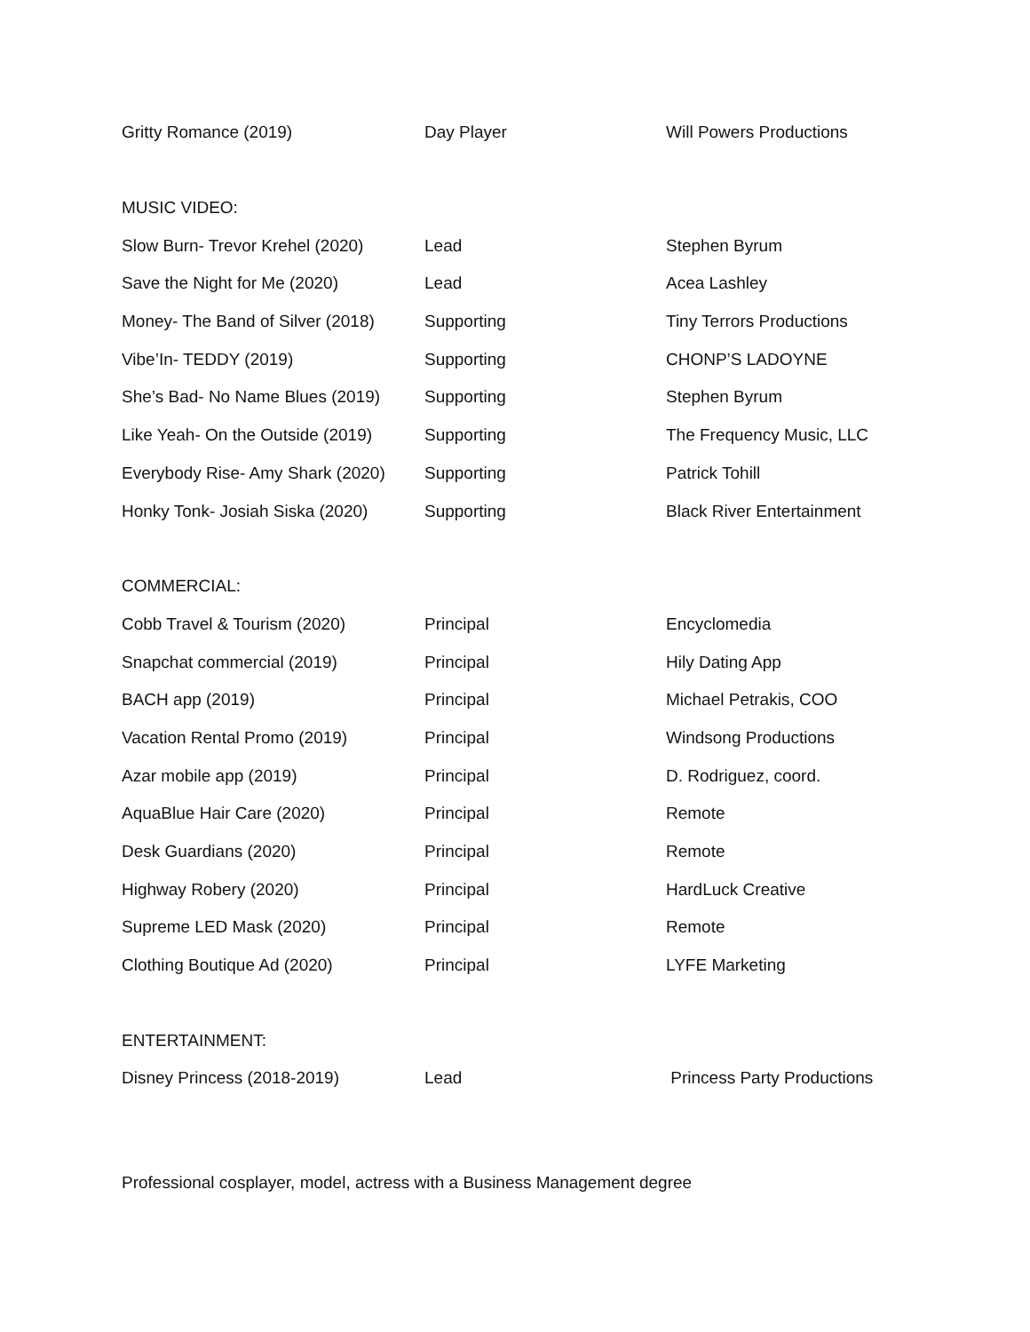| Gritty Romance (2019) | Day Player | Will Powers Productions |
| MUSIC VIDEO: | | |
| Slow Burn- Trevor Krehel (2020) | Lead | Stephen Byrum |
| Save the Night for Me (2020) | Lead | Acea Lashley |
| Money- The Band of Silver (2018) | Supporting | Tiny Terrors Productions |
| Vibe’In- TEDDY (2019) | Supporting | CHONP’S LADOYNE |
| She’s Bad- No Name Blues (2019) | Supporting | Stephen Byrum |
| Like Yeah- On the Outside (2019) | Supporting | The Frequency Music, LLC |
| Everybody Rise- Amy Shark (2020) | Supporting | Patrick Tohill |
| Honky Tonk- Josiah Siska (2020) | Supporting | Black River Entertainment |
| COMMERCIAL: | | |
| Cobb Travel & Tourism (2020) | Principal | Encyclomedia |
| Snapchat commercial (2019) | Principal | Hily Dating App |
| BACH app (2019) | Principal | Michael Petrakis, COO |
| Vacation Rental Promo (2019) | Principal | Windsong Productions |
| Azar mobile app (2019) | Principal | D. Rodriguez, coord. |
| AquaBlue Hair Care (2020) | Principal | Remote |
| Desk Guardians (2020) | Principal | Remote |
| Highway Robery (2020) | Principal | HardLuck Creative |
| Supreme LED Mask (2020) | Principal | Remote |
| Clothing Boutique Ad (2020) | Principal | LYFE Marketing |
| ENTERTAINMENT: | | |
| Disney Princess (2018-2019) | Lead | Princess Party Productions |
Professional cosplayer, model, actress with a Business Management degree